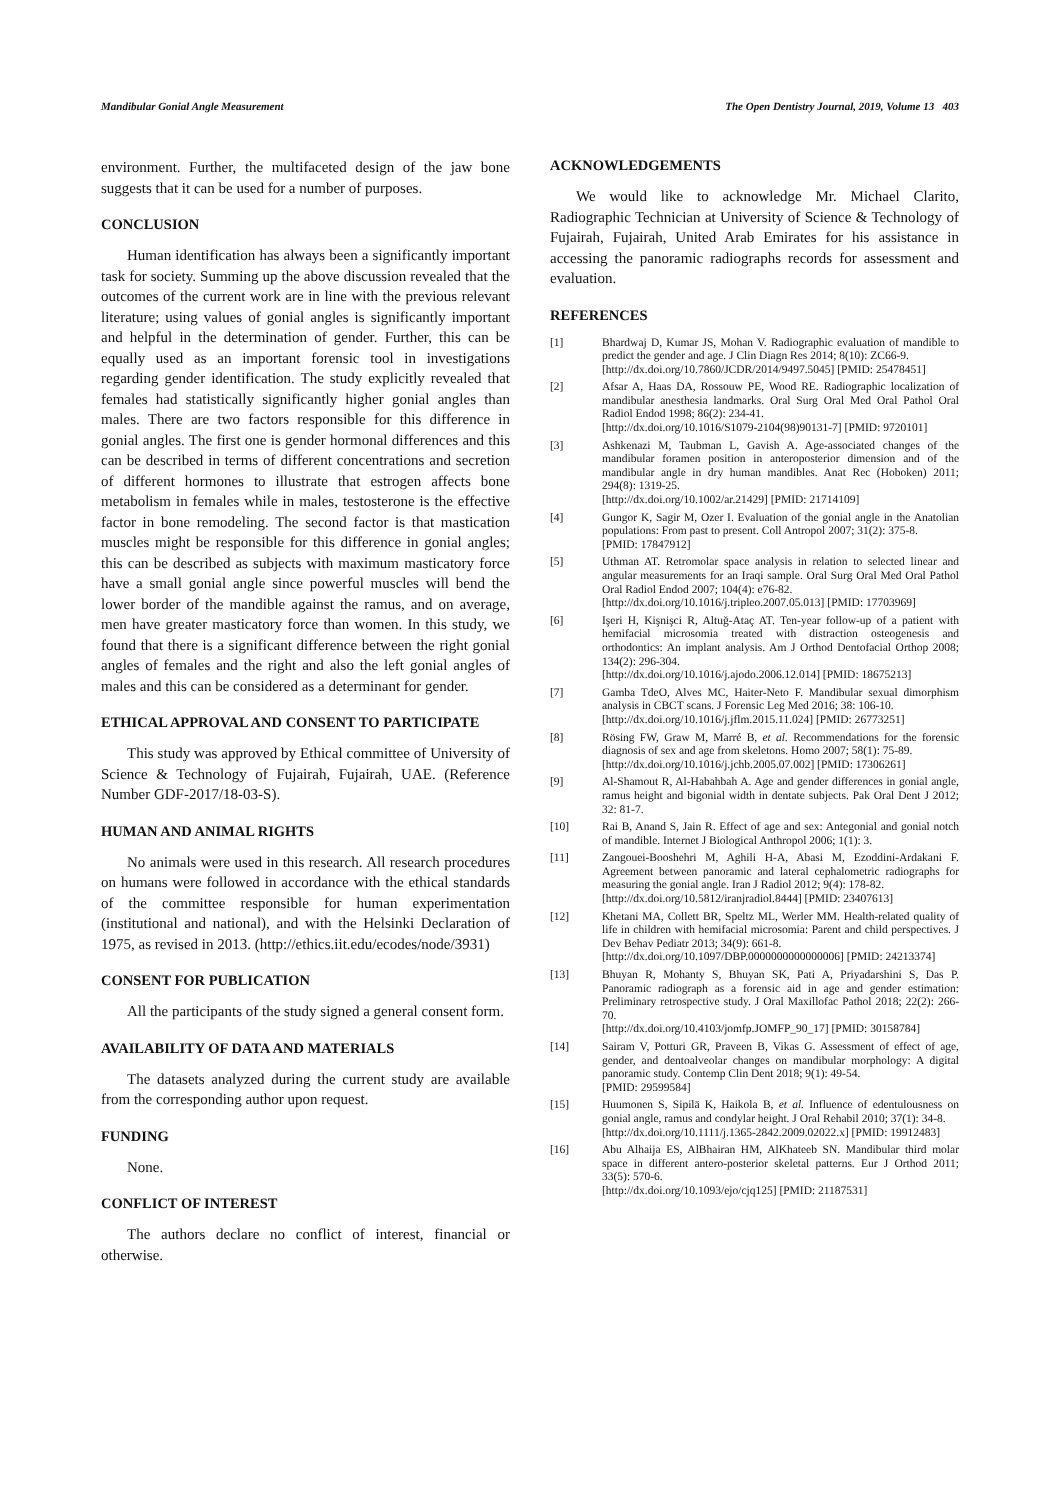Mandibular Gonial Angle Measurement The Open Dentistry Journal, 2019, Volume 13 403
environment. Further, the multifaceted design of the jaw bone suggests that it can be used for a number of purposes.
CONCLUSION
Human identification has always been a significantly important task for society. Summing up the above discussion revealed that the outcomes of the current work are in line with the previous relevant literature; using values of gonial angles is significantly important and helpful in the determination of gender. Further, this can be equally used as an important forensic tool in investigations regarding gender identification. The study explicitly revealed that females had statistically significantly higher gonial angles than males. There are two factors responsible for this difference in gonial angles. The first one is gender hormonal differences and this can be described in terms of different concentrations and secretion of different hormones to illustrate that estrogen affects bone metabolism in females while in males, testosterone is the effective factor in bone remodeling. The second factor is that mastication muscles might be responsible for this difference in gonial angles; this can be described as subjects with maximum masticatory force have a small gonial angle since powerful muscles will bend the lower border of the mandible against the ramus, and on average, men have greater masticatory force than women. In this study, we found that there is a significant difference between the right gonial angles of females and the right and also the left gonial angles of males and this can be considered as a determinant for gender.
ETHICAL APPROVAL AND CONSENT TO PARTICIPATE
This study was approved by Ethical committee of University of Science & Technology of Fujairah, Fujairah, UAE. (Reference Number GDF-2017/18-03-S).
HUMAN AND ANIMAL RIGHTS
No animals were used in this research. All research procedures on humans were followed in accordance with the ethical standards of the committee responsible for human experimentation (institutional and national), and with the Helsinki Declaration of 1975, as revised in 2013. (http://ethics.iit.edu/ecodes/node/3931)
CONSENT FOR PUBLICATION
All the participants of the study signed a general consent form.
AVAILABILITY OF DATA AND MATERIALS
The datasets analyzed during the current study are available from the corresponding author upon request.
FUNDING
None.
CONFLICT OF INTEREST
The authors declare no conflict of interest, financial or otherwise.
ACKNOWLEDGEMENTS
We would like to acknowledge Mr. Michael Clarito, Radiographic Technician at University of Science & Technology of Fujairah, Fujairah, United Arab Emirates for his assistance in accessing the panoramic radiographs records for assessment and evaluation.
REFERENCES
[1] Bhardwaj D, Kumar JS, Mohan V. Radiographic evaluation of mandible to predict the gender and age. J Clin Diagn Res 2014; 8(10): ZC66-9.
[http://dx.doi.org/10.7860/JCDR/2014/9497.5045] [PMID: 25478451]
[2] Afsar A, Haas DA, Rossouw PE, Wood RE. Radiographic localization of mandibular anesthesia landmarks. Oral Surg Oral Med Oral Pathol Oral Radiol Endod 1998; 86(2): 234-41.
[http://dx.doi.org/10.1016/S1079-2104(98)90131-7] [PMID: 9720101]
[3] Ashkenazi M, Taubman L, Gavish A. Age-associated changes of the mandibular foramen position in anteroposterior dimension and of the mandibular angle in dry human mandibles. Anat Rec (Hoboken) 2011; 294(8): 1319-25.
[http://dx.doi.org/10.1002/ar.21429] [PMID: 21714109]
[4] Gungor K, Sagir M, Ozer I. Evaluation of the gonial angle in the Anatolian populations: From past to present. Coll Antropol 2007; 31(2): 375-8.
[PMID: 17847912]
[5] Uthman AT. Retromolar space analysis in relation to selected linear and angular measurements for an Iraqi sample. Oral Surg Oral Med Oral Pathol Oral Radiol Endod 2007; 104(4): e76-82.
[http://dx.doi.org/10.1016/j.tripleo.2007.05.013] [PMID: 17703969]
[6] Işeri H, Kişnişci R, Altuğ-Ataç AT. Ten-year follow-up of a patient with hemifacial microsomia treated with distraction osteogenesis and orthodontics: An implant analysis. Am J Orthod Dentofacial Orthop 2008; 134(2): 296-304.
[http://dx.doi.org/10.1016/j.ajodo.2006.12.014] [PMID: 18675213]
[7] Gamba TdeO, Alves MC, Haiter-Neto F. Mandibular sexual dimorphism analysis in CBCT scans. J Forensic Leg Med 2016; 38: 106-10.
[http://dx.doi.org/10.1016/j.jflm.2015.11.024] [PMID: 26773251]
[8] Rösing FW, Graw M, Marré B, et al. Recommendations for the forensic diagnosis of sex and age from skeletons. Homo 2007; 58(1): 75-89.
[http://dx.doi.org/10.1016/j.jchb.2005.07.002] [PMID: 17306261]
[9] Al-Shamout R, Al-Habahbah A. Age and gender differences in gonial angle, ramus height and bigonial width in dentate subjects. Pak Oral Dent J 2012; 32: 81-7.
[10] Rai B, Anand S, Jain R. Effect of age and sex: Antegonial and gonial notch of mandible. Internet J Biological Anthropol 2006; 1(1): 3.
[11] Zangouei-Booshehri M, Aghili H-A, Abasi M, Ezoddini-Ardakani F. Agreement between panoramic and lateral cephalometric radiographs for measuring the gonial angle. Iran J Radiol 2012; 9(4): 178-82.
[http://dx.doi.org/10.5812/iranjradiol.8444] [PMID: 23407613]
[12] Khetani MA, Collett BR, Speltz ML, Werler MM. Health-related quality of life in children with hemifacial microsomia: Parent and child perspectives. J Dev Behav Pediatr 2013; 34(9): 661-8.
[http://dx.doi.org/10.1097/DBP.0000000000000006] [PMID: 24213374]
[13] Bhuyan R, Mohanty S, Bhuyan SK, Pati A, Priyadarshini S, Das P. Panoramic radiograph as a forensic aid in age and gender estimation: Preliminary retrospective study. J Oral Maxillofac Pathol 2018; 22(2): 266-70.
[http://dx.doi.org/10.4103/jomfp.JOMFP_90_17] [PMID: 30158784]
[14] Sairam V, Potturi GR, Praveen B, Vikas G. Assessment of effect of age, gender, and dentoalveolar changes on mandibular morphology: A digital panoramic study. Contemp Clin Dent 2018; 9(1): 49-54.
[PMID: 29599584]
[15] Huumonen S, Sipilä K, Haikola B, et al. Influence of edentulousness on gonial angle, ramus and condylar height. J Oral Rehabil 2010; 37(1): 34-8.
[http://dx.doi.org/10.1111/j.1365-2842.2009.02022.x] [PMID: 19912483]
[16] Abu Alhaija ES, AlBhairan HM, AlKhateeb SN. Mandibular third molar space in different antero-posterior skeletal patterns. Eur J Orthod 2011; 33(5): 570-6.
[http://dx.doi.org/10.1093/ejo/cjq125] [PMID: 21187531]